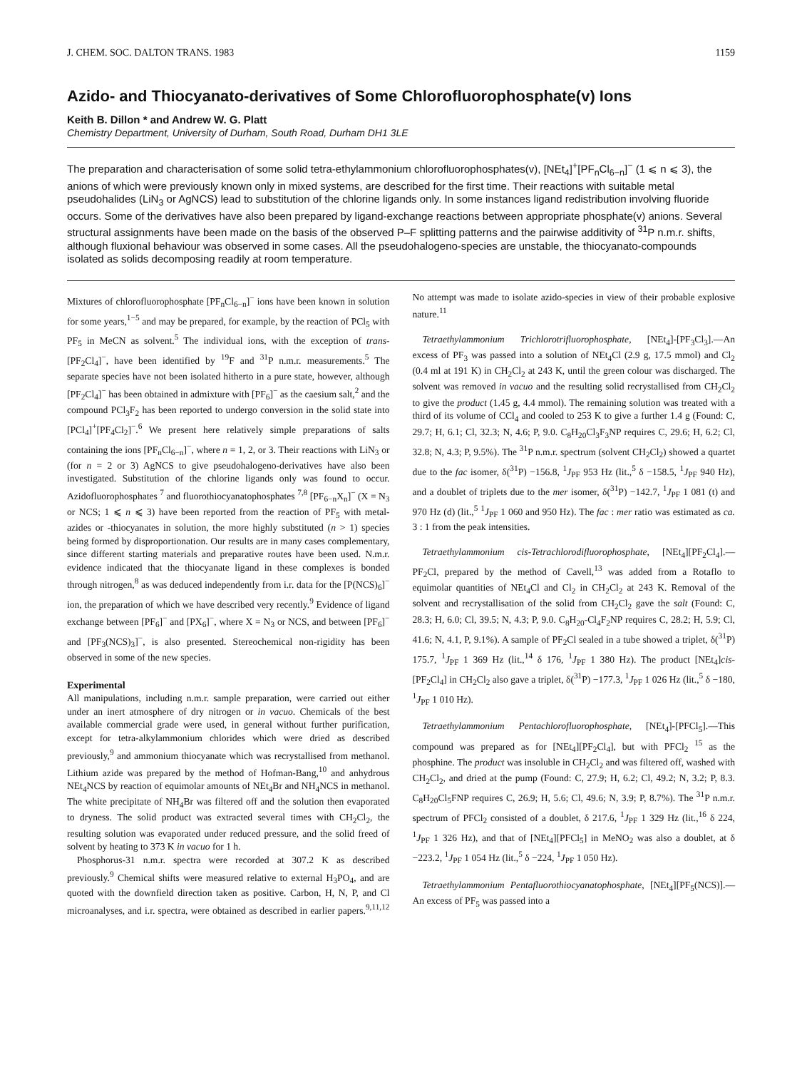J. CHEM. SOC. DALTON TRANS. 1983 1159
Azido- and Thiocyanato-derivatives of Some Chlorofluorophosphate(v) Ions
Keith B. Dillon * and Andrew W. G. Platt
Chemistry Department, University of Durham, South Road, Durham DH1 3LE
The preparation and characterisation of some solid tetra-ethylammonium chlorofluorophosphates(v), [NEt<sub>4</sub>]<sup>+</sup>[PF<sub>n</sub>Cl<sub>6−n</sub>]<sup>−</sup> (1 ⩽ n ⩽ 3), the anions of which were previously known only in mixed systems, are described for the first time. Their reactions with suitable metal pseudohalides (LiN<sub>3</sub> or AgNCS) lead to substitution of the chlorine ligands only. In some instances ligand redistribution involving fluoride occurs. Some of the derivatives have also been prepared by ligand-exchange reactions between appropriate phosphate(v) anions. Several structural assignments have been made on the basis of the observed P–F splitting patterns and the pairwise additivity of <sup>31</sup>P n.m.r. shifts, although fluxional behaviour was observed in some cases. All the pseudohalogeno-species are unstable, the thiocyanato-compounds isolated as solids decomposing readily at room temperature.
Mixtures of chlorofluorophosphate [PF<sub>n</sub>Cl<sub>6−n</sub>]<sup>−</sup> ions have been known in solution for some years,<sup>1−5</sup> and may be prepared, for example, by the reaction of PCl<sub>5</sub> with PF<sub>5</sub> in MeCN as solvent.<sup>5</sup> The individual ions, with the exception of trans-[PF<sub>2</sub>Cl<sub>4</sub>]<sup>−</sup>, have been identified by <sup>19</sup>F and <sup>31</sup>P n.m.r. measurements.<sup>5</sup> The separate species have not been isolated hitherto in a pure state, however, although [PF<sub>2</sub>Cl<sub>4</sub>]<sup>−</sup> has been obtained in admixture with [PF<sub>6</sub>]<sup>−</sup> as the caesium salt,<sup>2</sup> and the compound PCl<sub>3</sub>F<sub>2</sub> has been reported to undergo conversion in the solid state into [PCl<sub>4</sub>]<sup>+</sup>[PF<sub>4</sub>Cl<sub>2</sub>]<sup>−</sup>.<sup>6</sup> We present here relatively simple preparations of salts containing the ions [PF<sub>n</sub>Cl<sub>6−n</sub>]<sup>−</sup>, where n = 1, 2, or 3. Their reactions with LiN<sub>3</sub> or (for n = 2 or 3) AgNCS to give pseudohalogeno-derivatives have also been investigated. Substitution of the chlorine ligands only was found to occur. Azidofluorophosphates <sup>7</sup> and fluorothiocyanatophosphates <sup>7,8</sup> [PF<sub>6−n</sub>X<sub>n</sub>]<sup>−</sup> (X = N<sub>3</sub> or NCS; 1 ⩽ n ⩽ 3) have been reported from the reaction of PF<sub>5</sub> with metal-azides or -thiocyanates in solution, the more highly substituted (n > 1) species being formed by disproportionation. Our results are in many cases complementary, since different starting materials and preparative routes have been used. N.m.r. evidence indicated that the thiocyanate ligand in these complexes is bonded through nitrogen,<sup>8</sup> as was deduced independently from i.r. data for the [P(NCS)<sub>6</sub>]<sup>−</sup> ion, the preparation of which we have described very recently.<sup>9</sup> Evidence of ligand exchange between [PF<sub>6</sub>]<sup>−</sup> and [PX<sub>6</sub>]<sup>−</sup>, where X = N<sub>3</sub> or NCS, and between [PF<sub>6</sub>]<sup>−</sup> and [PF<sub>3</sub>(NCS)<sub>3</sub>]<sup>−</sup>, is also presented. Stereochemical non-rigidity has been observed in some of the new species.
Experimental
All manipulations, including n.m.r. sample preparation, were carried out either under an inert atmosphere of dry nitrogen or in vacuo. Chemicals of the best available commercial grade were used, in general without further purification, except for tetra-alkylammonium chlorides which were dried as described previously,<sup>9</sup> and ammonium thiocyanate which was recrystallised from methanol. Lithium azide was prepared by the method of Hofman-Bang,<sup>10</sup> and anhydrous NEt<sub>4</sub>NCS by reaction of equimolar amounts of NEt<sub>4</sub>Br and NH<sub>4</sub>NCS in methanol. The white precipitate of NH<sub>4</sub>Br was filtered off and the solution then evaporated to dryness. The solid product was extracted several times with CH<sub>2</sub>Cl<sub>2</sub>, the resulting solution was evaporated under reduced pressure, and the solid freed of solvent by heating to 373 K in vacuo for 1 h.
Phosphorus-31 n.m.r. spectra were recorded at 307.2 K as described previously.<sup>9</sup> Chemical shifts were measured relative to external H<sub>3</sub>PO<sub>4</sub>, and are quoted with the downfield direction taken as positive. Carbon, H, N, P, and Cl microanalyses, and i.r. spectra, were obtained as described in earlier papers.<sup>9,11,12</sup> No attempt was made to isolate azido-species in view of their probable explosive nature.<sup>11</sup>
Tetraethylammonium Trichlorotrifluorophosphate, [NEt<sub>4</sub>]-[PF<sub>3</sub>Cl<sub>3</sub>].—An excess of PF<sub>3</sub> was passed into a solution of NEt<sub>4</sub>Cl (2.9 g, 17.5 mmol) and Cl<sub>2</sub> (0.4 ml at 191 K) in CH<sub>2</sub>Cl<sub>2</sub> at 243 K, until the green colour was discharged. The solvent was removed in vacuo and the resulting solid recrystallised from CH<sub>2</sub>Cl<sub>2</sub> to give the product (1.45 g, 4.4 mmol). The remaining solution was treated with a third of its volume of CCl<sub>4</sub> and cooled to 253 K to give a further 1.4 g (Found: C, 29.7; H, 6.1; Cl, 32.3; N, 4.6; P, 9.0. C<sub>8</sub>H<sub>20</sub>Cl<sub>3</sub>F<sub>3</sub>NP requires C, 29.6; H, 6.2; Cl, 32.8; N, 4.3; P, 9.5%). The <sup>31</sup>P n.m.r. spectrum (solvent CH<sub>2</sub>Cl<sub>2</sub>) showed a quartet due to the fac isomer, δ(<sup>31</sup>P) −156.8, <sup>1</sup>J<sub>PF</sub> 953 Hz (lit.,<sup>5</sup> δ −158.5, <sup>1</sup>J<sub>PF</sub> 940 Hz), and a doublet of triplets due to the mer isomer, δ(<sup>31</sup>P) −142.7, <sup>1</sup>J<sub>PF</sub> 1 081 (t) and 970 Hz (d) (lit.,<sup>5</sup> <sup>1</sup>J<sub>PF</sub> 1 060 and 950 Hz). The fac : mer ratio was estimated as ca. 3 : 1 from the peak intensities.
Tetraethylammonium cis-Tetrachlorodifluorophosphate, [NEt<sub>4</sub>][PF<sub>2</sub>Cl<sub>4</sub>].—PF<sub>2</sub>Cl, prepared by the method of Cavell,<sup>13</sup> was added from a Rotaflo to equimolar quantities of NEt<sub>4</sub>Cl and Cl<sub>2</sub> in CH<sub>2</sub>Cl<sub>2</sub> at 243 K. Removal of the solvent and recrystallisation of the solid from CH<sub>2</sub>Cl<sub>2</sub> gave the salt (Found: C, 28.3; H, 6.0; Cl, 39.5; N, 4.3; P, 9.0. C<sub>8</sub>H<sub>20</sub>-Cl<sub>4</sub>F<sub>2</sub>NP requires C, 28.2; H, 5.9; Cl, 41.6; N, 4.1, P, 9.1%). A sample of PF<sub>2</sub>Cl sealed in a tube showed a triplet, δ(<sup>31</sup>P) 175.7, <sup>1</sup>J<sub>PF</sub> 1 369 Hz (lit.,<sup>14</sup> δ 176, <sup>1</sup>J<sub>PF</sub> 1 380 Hz). The product [NEt<sub>4</sub>]cis-[PF<sub>2</sub>Cl<sub>4</sub>] in CH<sub>2</sub>Cl<sub>2</sub> also gave a triplet, δ(<sup>31</sup>P) −177.3, <sup>1</sup>J<sub>PF</sub> 1 026 Hz (lit.,<sup>5</sup> δ −180, <sup>1</sup>J<sub>PF</sub> 1 010 Hz).
Tetraethylammonium Pentachlorofluorophosphate, [NEt<sub>4</sub>]-[PFCl<sub>5</sub>].—This compound was prepared as for [NEt<sub>4</sub>][PF<sub>2</sub>Cl<sub>4</sub>], but with PFCl<sub>2</sub> <sup>15</sup> as the phosphine. The product was insoluble in CH<sub>2</sub>Cl<sub>2</sub> and was filtered off, washed with CH<sub>2</sub>Cl<sub>2</sub>, and dried at the pump (Found: C, 27.9; H, 6.2; Cl, 49.2; N, 3.2; P, 8.3. C<sub>8</sub>H<sub>20</sub>Cl<sub>5</sub>FNP requires C, 26.9; H, 5.6; Cl, 49.6; N, 3.9; P, 8.7%). The <sup>31</sup>P n.m.r. spectrum of PFCl<sub>2</sub> consisted of a doublet, δ 217.6, <sup>1</sup>J<sub>PF</sub> 1 329 Hz (lit.,<sup>16</sup> δ 224, <sup>1</sup>J<sub>PF</sub> 1 326 Hz), and that of [NEt<sub>4</sub>][PFCl<sub>5</sub>] in MeNO<sub>2</sub> was also a doublet, at δ −223.2, <sup>1</sup>J<sub>PF</sub> 1 054 Hz (lit.,<sup>5</sup> δ −224, <sup>1</sup>J<sub>PF</sub> 1 050 Hz).
Tetraethylammonium Pentafluorothiocyanatophosphate, [NEt<sub>4</sub>][PF<sub>5</sub>(NCS)].—An excess of PF<sub>5</sub> was passed into a